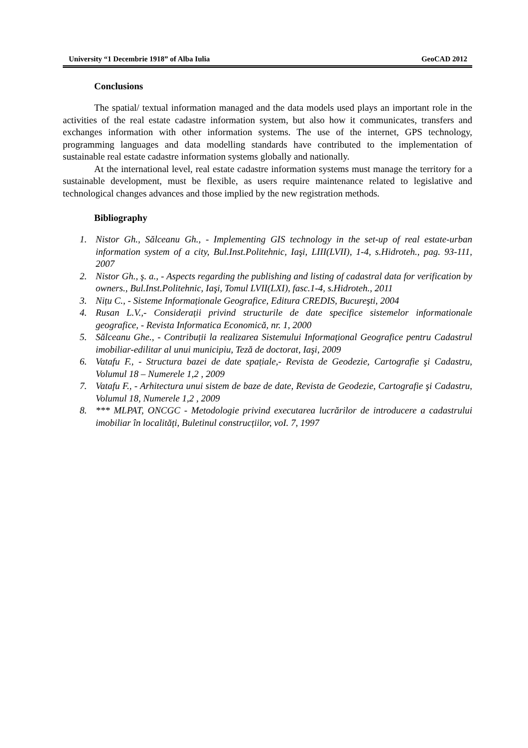University “1 Decembrie 1918” of Alba Iulia GeoCAD 2012
Conclusions
The spatial/ textual information managed and the data models used plays an important role in the activities of the real estate cadastre information system, but also how it communicates, transfers and exchanges information with other information systems. The use of the internet, GPS technology, programming languages and data modelling standards have contributed to the implementation of sustainable real estate cadastre information systems globally and nationally.
At the international level, real estate cadastre information systems must manage the territory for a sustainable development, must be flexible, as users require maintenance related to legislative and technological changes advances and those implied by the new registration methods.
Bibliography
1. Nistor Gh., Sălceanu Gh., - Implementing GIS technology in the set-up of real estate-urban information system of a city, Bul.Inst.Politehnic, Iaşi, LIII(LVII), 1-4, s.Hidroteh., pag. 93-111, 2007
2. Nistor Gh., ş. a., - Aspects regarding the publishing and listing of cadastral data for verification by owners., Bul.Inst.Politehnic, Iaşi, Tomul LVII(LXI), fasc.1-4, s.Hidroteh., 2011
3. Nițu C., - Sisteme Informaționale Geografice, Editura CREDIS, Bucureşti, 2004
4. Rusan L.V.,- Considerații privind structurile de date specifice sistemelor informationale geografice, - Revista Informatica Economică, nr. 1, 2000
5. Sălceanu Ghe., - Contribuții la realizarea Sistemului Informațional Geografice pentru Cadastrul imobiliar-edilitar al unui municipiu, Teză de doctorat, Iaşi, 2009
6. Vatafu F., - Structura bazei de date spațiale,- Revista de Geodezie, Cartografie şi Cadastru, Volumul 18 – Numerele 1,2 , 2009
7. Vatafu F., - Arhitectura unui sistem de baze de date, Revista de Geodezie, Cartografie şi Cadastru, Volumul 18, Numerele 1,2 , 2009
8. *** MLPAT, ONCGC - Metodologie privind executarea lucrărilor de introducere a cadastrului imobiliar în localități, Buletinul construcțiilor, voI. 7, 1997